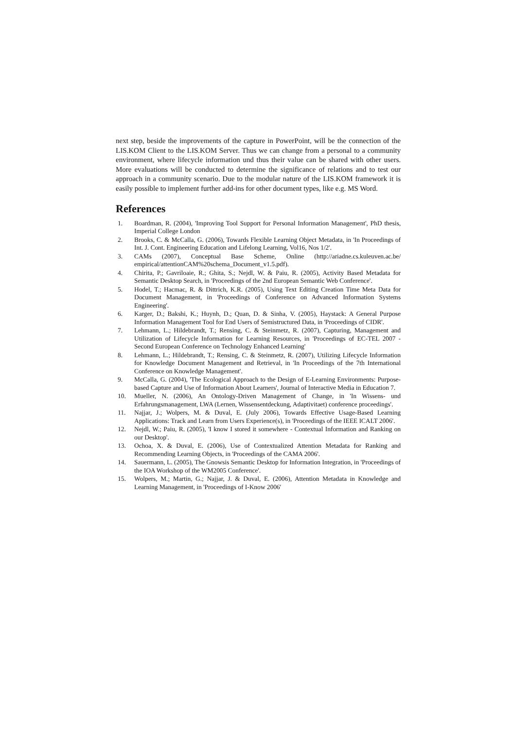next step, beside the improvements of the capture in PowerPoint, will be the connection of the LIS.KOM Client to the LIS.KOM Server. Thus we can change from a personal to a community environment, where lifecycle information und thus their value can be shared with other users. More evaluations will be conducted to determine the significance of relations and to test our approach in a community scenario. Due to the modular nature of the LIS.KOM framework it is easily possible to implement further add-ins for other document types, like e.g. MS Word.
References
1. Boardman, R. (2004), 'Improving Tool Support for Personal Information Management', PhD thesis, Imperial College London
2. Brooks, C. & McCalla, G. (2006), Towards Flexible Learning Object Metadata, in 'In Proceedings of Int. J. Cont. Engineering Education and Lifelong Learning, Vol16, Nos 1/2'.
3. CAMs (2007), Conceptual Base Scheme, Online (http://ariadne.cs.kuleuven.ac.be/ empirical/attentionCAM%20schema_Document_v1.5.pdf).
4. Chirita, P.; Gavriloaie, R.; Ghita, S.; Nejdl, W. & Paiu, R. (2005), Activity Based Metadata for Semantic Desktop Search, in 'Proceedings of the 2nd European Semantic Web Conference'.
5. Hodel, T.; Hacmac, R. & Dittrich, K.R. (2005), Using Text Editing Creation Time Meta Data for Document Management, in 'Proceedings of Conference on Advanced Information Systems Engineering'.
6. Karger, D.; Bakshi, K.; Huynh, D.; Quan, D. & Sinha, V. (2005), Haystack: A General Purpose Information Management Tool for End Users of Semistructured Data, in 'Proceedings of CIDR'.
7. Lehmann, L.; Hildebrandt, T.; Rensing, C. & Steinmetz, R. (2007), Capturing, Management and Utilization of Lifecycle Information for Learning Resources, in 'Proceedings of EC-TEL 2007 - Second European Conference on Technology Enhanced Learning'
8. Lehmann, L.; Hildebrandt, T.; Rensing, C. & Steinmetz, R. (2007), Utilizing Lifecycle Information for Knowledge Document Management and Retrieval, in 'In Proceedings of the 7th International Conference on Knowledge Management'.
9. McCalla, G. (2004), 'The Ecological Approach to the Design of E-Learning Environments: Purpose-based Capture and Use of Information About Learners', Journal of Interactive Media in Education 7.
10. Mueller, N. (2006), An Ontology-Driven Management of Change, in 'In Wissens- und Erfahrungsmanagement, LWA (Lernen, Wissensentdeckung, Adaptivitaet) conference proceedings'.
11. Najjar, J.; Wolpers, M. & Duval, E. (July 2006), Towards Effective Usage-Based Learning Applications: Track and Learn from Users Experience(s), in 'Proceedings of the IEEE ICALT 2006'.
12. Nejdl, W.; Paiu, R. (2005), 'I know I stored it somewhere - Contextual Information and Ranking on our Desktop'.
13. Ochoa, X. & Duval, E. (2006), Use of Contextualized Attention Metadata for Ranking and Recommending Learning Objects, in 'Proceedings of the CAMA 2006'.
14. Sauermann, L. (2005), The Gnowsis Semantic Desktop for Information Integration, in 'Proceedings of the IOA Workshop of the WM2005 Conference'.
15. Wolpers, M.; Martin, G.; Najjar, J. & Duval, E. (2006), Attention Metadata in Knowledge and Learning Management, in 'Proceedings of I-Know 2006'